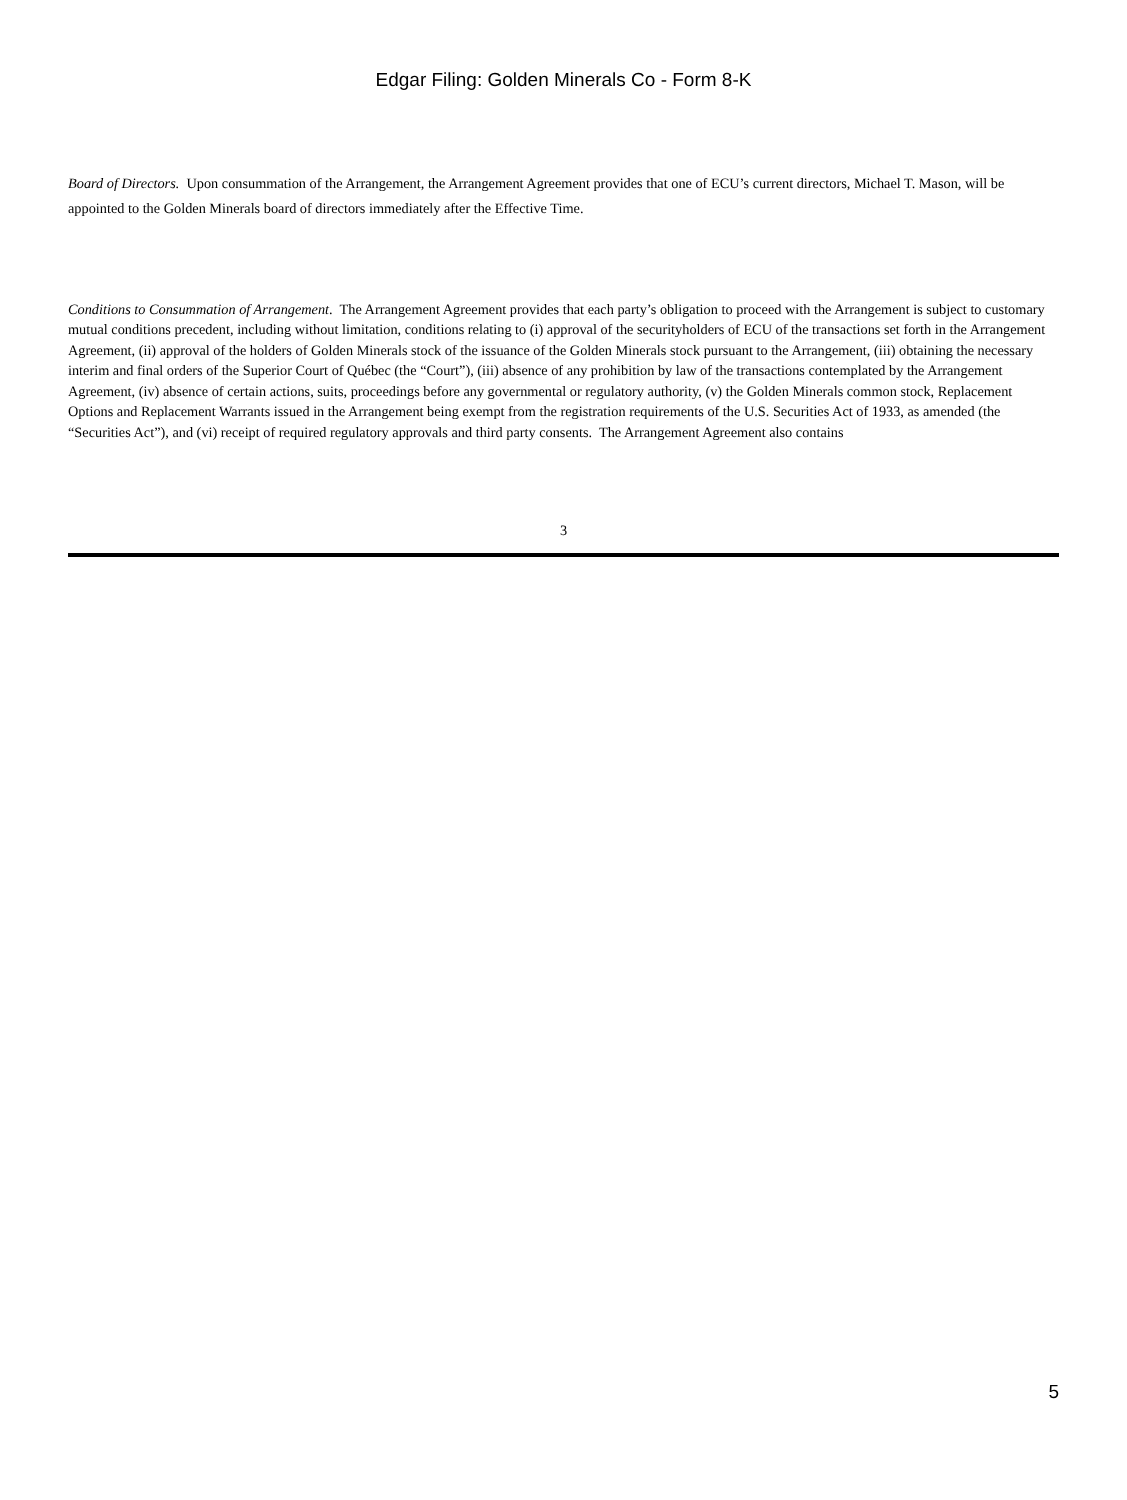Edgar Filing: Golden Minerals Co - Form 8-K
Board of Directors. Upon consummation of the Arrangement, the Arrangement Agreement provides that one of ECU’s current directors, Michael T. Mason, will be appointed to the Golden Minerals board of directors immediately after the Effective Time.
Conditions to Consummation of Arrangement. The Arrangement Agreement provides that each party’s obligation to proceed with the Arrangement is subject to customary mutual conditions precedent, including without limitation, conditions relating to (i) approval of the securityholders of ECU of the transactions set forth in the Arrangement Agreement, (ii) approval of the holders of Golden Minerals stock of the issuance of the Golden Minerals stock pursuant to the Arrangement, (iii) obtaining the necessary interim and final orders of the Superior Court of Québec (the “Court”), (iii) absence of any prohibition by law of the transactions contemplated by the Arrangement Agreement, (iv) absence of certain actions, suits, proceedings before any governmental or regulatory authority, (v) the Golden Minerals common stock, Replacement Options and Replacement Warrants issued in the Arrangement being exempt from the registration requirements of the U.S. Securities Act of 1933, as amended (the “Securities Act”), and (vi) receipt of required regulatory approvals and third party consents. The Arrangement Agreement also contains
3
5